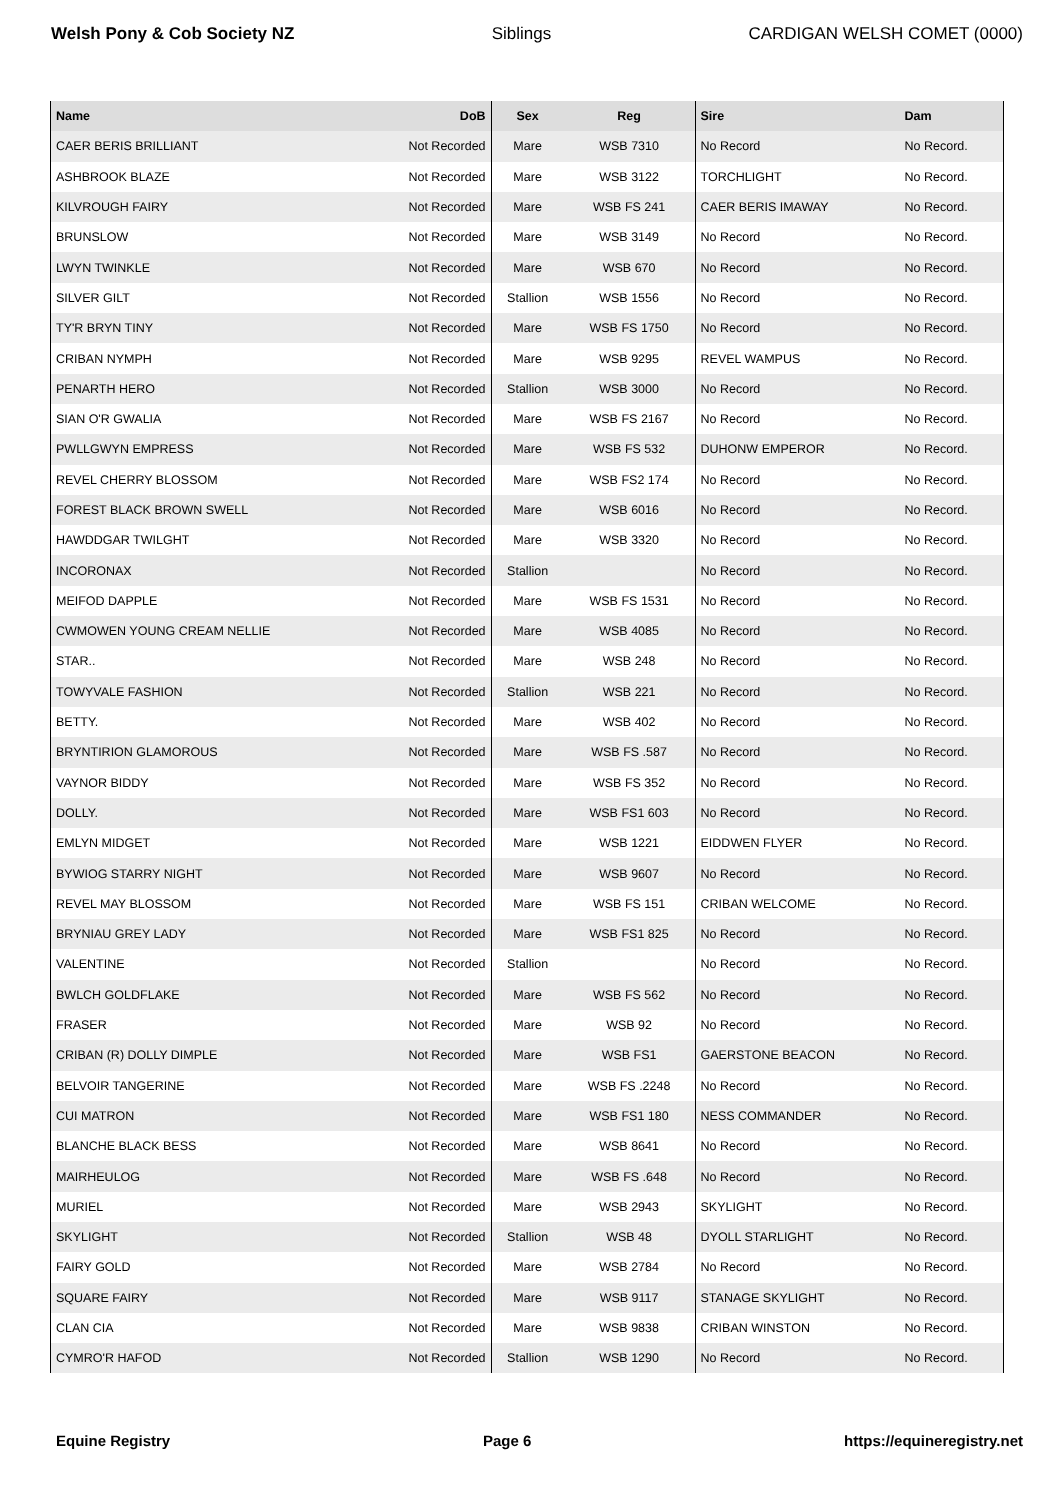Welsh Pony & Cob Society NZ Siblings CARDIGAN WELSH COMET (0000)
| Name | DoB | Sex | Reg | Sire | Dam |
| --- | --- | --- | --- | --- | --- |
| CAER BERIS BRILLIANT | Not Recorded | Mare | WSB 7310 | No Record | No Record. |
| ASHBROOK BLAZE | Not Recorded | Mare | WSB 3122 | TORCHLIGHT | No Record. |
| KILVROUGH FAIRY | Not Recorded | Mare | WSB FS 241 | CAER BERIS IMAWAY | No Record. |
| BRUNSLOW | Not Recorded | Mare | WSB 3149 | No Record | No Record. |
| LWYN TWINKLE | Not Recorded | Mare | WSB 670 | No Record | No Record. |
| SILVER GILT | Not Recorded | Stallion | WSB 1556 | No Record | No Record. |
| TY'R BRYN TINY | Not Recorded | Mare | WSB FS 1750 | No Record | No Record. |
| CRIBAN NYMPH | Not Recorded | Mare | WSB 9295 | REVEL WAMPUS | No Record. |
| PENARTH HERO | Not Recorded | Stallion | WSB 3000 | No Record | No Record. |
| SIAN O'R GWALIA | Not Recorded | Mare | WSB FS 2167 | No Record | No Record. |
| PWLLGWYN EMPRESS | Not Recorded | Mare | WSB FS 532 | DUHONW EMPEROR | No Record. |
| REVEL CHERRY BLOSSOM | Not Recorded | Mare | WSB FS2 174 | No Record | No Record. |
| FOREST BLACK BROWN SWELL | Not Recorded | Mare | WSB 6016 | No Record | No Record. |
| HAWDDGAR TWILGHT | Not Recorded | Mare | WSB 3320 | No Record | No Record. |
| INCORONAX | Not Recorded | Stallion | | No Record | No Record. |
| MEIFOD DAPPLE | Not Recorded | Mare | WSB FS 1531 | No Record | No Record. |
| CWMOWEN YOUNG CREAM NELLIE | Not Recorded | Mare | WSB 4085 | No Record | No Record. |
| STAR.. | Not Recorded | Mare | WSB 248 | No Record | No Record. |
| TOWYVALE FASHION | Not Recorded | Stallion | WSB 221 | No Record | No Record. |
| BETTY. | Not Recorded | Mare | WSB 402 | No Record | No Record. |
| BRYNTIRION GLAMOROUS | Not Recorded | Mare | WSB FS .587 | No Record | No Record. |
| VAYNOR BIDDY | Not Recorded | Mare | WSB FS 352 | No Record | No Record. |
| DOLLY. | Not Recorded | Mare | WSB FS1 603 | No Record | No Record. |
| EMLYN MIDGET | Not Recorded | Mare | WSB 1221 | EIDDWEN FLYER | No Record. |
| BYWIOG STARRY NIGHT | Not Recorded | Mare | WSB 9607 | No Record | No Record. |
| REVEL MAY BLOSSOM | Not Recorded | Mare | WSB FS 151 | CRIBAN WELCOME | No Record. |
| BRYNIAU GREY LADY | Not Recorded | Mare | WSB FS1 825 | No Record | No Record. |
| VALENTINE | Not Recorded | Stallion | | No Record | No Record. |
| BWLCH GOLDFLAKE | Not Recorded | Mare | WSB FS 562 | No Record | No Record. |
| FRASER | Not Recorded | Mare | WSB 92 | No Record | No Record. |
| CRIBAN (R) DOLLY DIMPLE | Not Recorded | Mare | WSB FS1 | GAERSTONE BEACON | No Record. |
| BELVOIR TANGERINE | Not Recorded | Mare | WSB FS .2248 | No Record | No Record. |
| CUI MATRON | Not Recorded | Mare | WSB FS1 180 | NESS COMMANDER | No Record. |
| BLANCHE BLACK BESS | Not Recorded | Mare | WSB 8641 | No Record | No Record. |
| MAIRHEULOG | Not Recorded | Mare | WSB FS .648 | No Record | No Record. |
| MURIEL | Not Recorded | Mare | WSB 2943 | SKYLIGHT | No Record. |
| SKYLIGHT | Not Recorded | Stallion | WSB 48 | DYOLL STARLIGHT | No Record. |
| FAIRY GOLD | Not Recorded | Mare | WSB 2784 | No Record | No Record. |
| SQUARE FAIRY | Not Recorded | Mare | WSB 9117 | STANAGE SKYLIGHT | No Record. |
| CLAN CIA | Not Recorded | Mare | WSB 9838 | CRIBAN WINSTON | No Record. |
| CYMRO'R HAFOD | Not Recorded | Stallion | WSB 1290 | No Record | No Record. |
Equine Registry Page 6 https://equineregistry.net